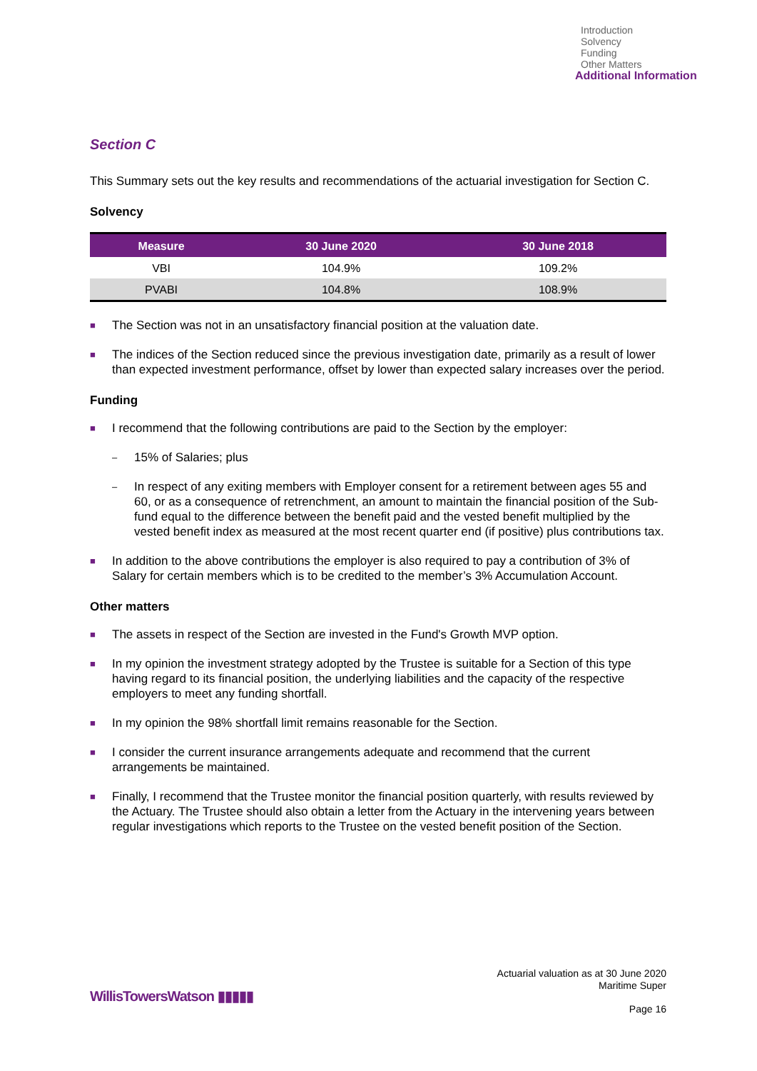Introduction
Solvency
Funding
Other Matters
Additional Information
Section C
This Summary sets out the key results and recommendations of the actuarial investigation for Section C.
Solvency
| Measure | 30 June 2020 | 30 June 2018 |
| --- | --- | --- |
| VBI | 104.9% | 109.2% |
| PVABI | 104.8% | 108.9% |
■ The Section was not in an unsatisfactory financial position at the valuation date.
■ The indices of the Section reduced since the previous investigation date, primarily as a result of lower than expected investment performance, offset by lower than expected salary increases over the period.
Funding
■ I recommend that the following contributions are paid to the Section by the employer:
– 15% of Salaries; plus
– In respect of any exiting members with Employer consent for a retirement between ages 55 and 60, or as a consequence of retrenchment, an amount to maintain the financial position of the Sub-fund equal to the difference between the benefit paid and the vested benefit multiplied by the vested benefit index as measured at the most recent quarter end (if positive) plus contributions tax.
■ In addition to the above contributions the employer is also required to pay a contribution of 3% of Salary for certain members which is to be credited to the member’s 3% Accumulation Account.
Other matters
■ The assets in respect of the Section are invested in the Fund's Growth MVP option.
■ In my opinion the investment strategy adopted by the Trustee is suitable for a Section of this type having regard to its financial position, the underlying liabilities and the capacity of the respective employers to meet any funding shortfall.
■ In my opinion the 98% shortfall limit remains reasonable for the Section.
■ I consider the current insurance arrangements adequate and recommend that the current arrangements be maintained.
■ Finally, I recommend that the Trustee monitor the financial position quarterly, with results reviewed by the Actuary. The Trustee should also obtain a letter from the Actuary in the intervening years between regular investigations which reports to the Trustee on the vested benefit position of the Section.
Actuarial valuation as at 30 June 2020
Maritime Super
WillisTowersWatson ▮▮▮▮▮
Page 16